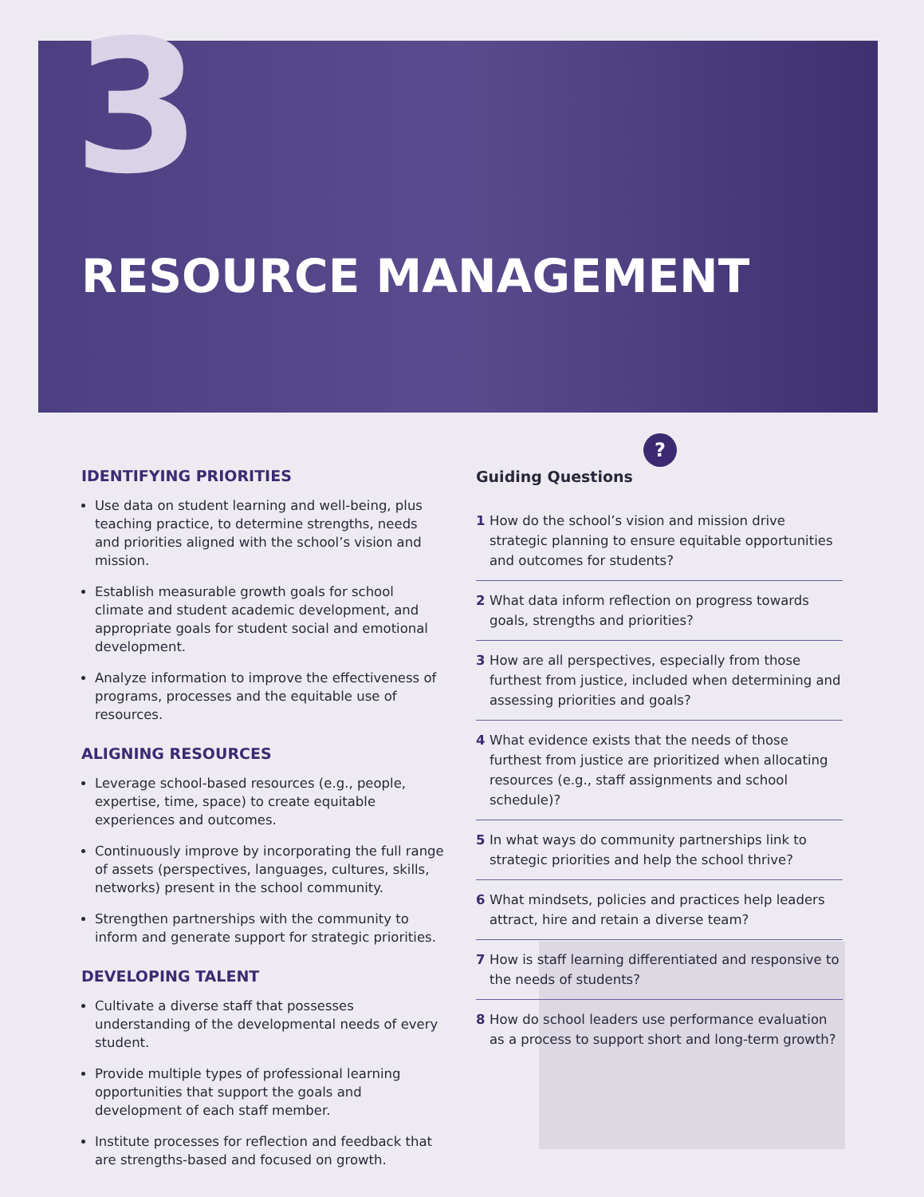3
RESOURCE MANAGEMENT
IDENTIFYING PRIORITIES
Use data on student learning and well-being, plus teaching practice, to determine strengths, needs and priorities aligned with the school’s vision and mission.
Establish measurable growth goals for school climate and student academic development, and appropriate goals for student social and emotional development.
Analyze information to improve the effectiveness of programs, processes and the equitable use of resources.
ALIGNING RESOURCES
Leverage school-based resources (e.g., people, expertise, time, space) to create equitable experiences and outcomes.
Continuously improve by incorporating the full range of assets (perspectives, languages, cultures, skills, networks) present in the school community.
Strengthen partnerships with the community to inform and generate support for strategic priorities.
DEVELOPING TALENT
Cultivate a diverse staff that possesses understanding of the developmental needs of every student.
Provide multiple types of professional learning opportunities that support the goals and development of each staff member.
Institute processes for reflection and feedback that are strengths-based and focused on growth.
Guiding Questions
?
1 How do the school’s vision and mission drive strategic planning to ensure equitable opportunities and outcomes for students?
2 What data inform reflection on progress towards goals, strengths and priorities?
3 How are all perspectives, especially from those furthest from justice, included when determining and assessing priorities and goals?
4 What evidence exists that the needs of those furthest from justice are prioritized when allocating resources (e.g., staff assignments and school schedule)?
5 In what ways do community partnerships link to strategic priorities and help the school thrive?
6 What mindsets, policies and practices help leaders attract, hire and retain a diverse team?
7 How is staff learning differentiated and responsive to the needs of students?
8 How do school leaders use performance evaluation as a process to support short and long-term growth?